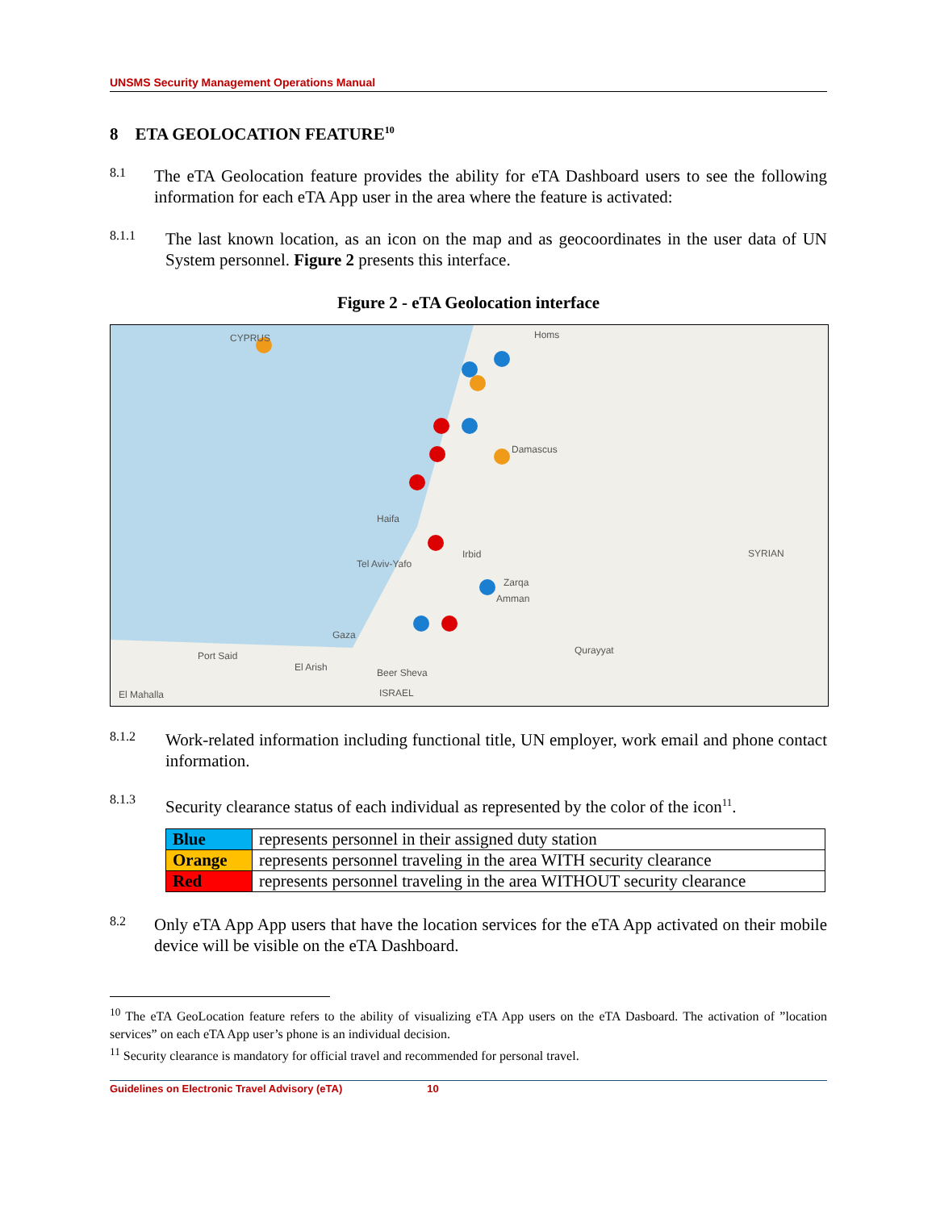UNSMS Security Management Operations Manual
8 ETA GEOLOCATION FEATURE<sup>10</sup>
8.1
The eTA Geolocation feature provides the ability for eTA Dashboard users to see the following information for each eTA App user in the area where the feature is activated:
8.1.1
The last known location, as an icon on the map and as geocoordinates in the user data of UN System personnel. Figure 2 presents this interface.
Figure 2 - eTA Geolocation interface
CYPRUS
Homs
Damascus
Haifa
Tel Aviv-Yafo
Irbid
Zarqa
Amman
Gaza
Port Said
El Arish
Beer Sheva
ISRAEL
SYRIAN
Qurayyat
El Mahalla
8.1.2
Work-related information including functional title, UN employer, work email and phone contact information.
8.1.3
Security clearance status of each individual as represented by the color of the icon<sup>11</sup>.
| Blue | represents personnel in their assigned duty station |
| Orange | represents personnel traveling in the area WITH security clearance |
| Red | represents personnel traveling in the area WITHOUT security clearance |
8.2
Only eTA App App users that have the location services for the eTA App activated on their mobile device will be visible on the eTA Dashboard.
<sup>10</sup> The eTA GeoLocation feature refers to the ability of visualizing eTA App users on the eTA Dasboard. The activation of ”location services” on each eTA App user’s phone is an individual decision.
<sup>11</sup> Security clearance is mandatory for official travel and recommended for personal travel.
Guidelines on Electronic Travel Advisory (eTA) 10